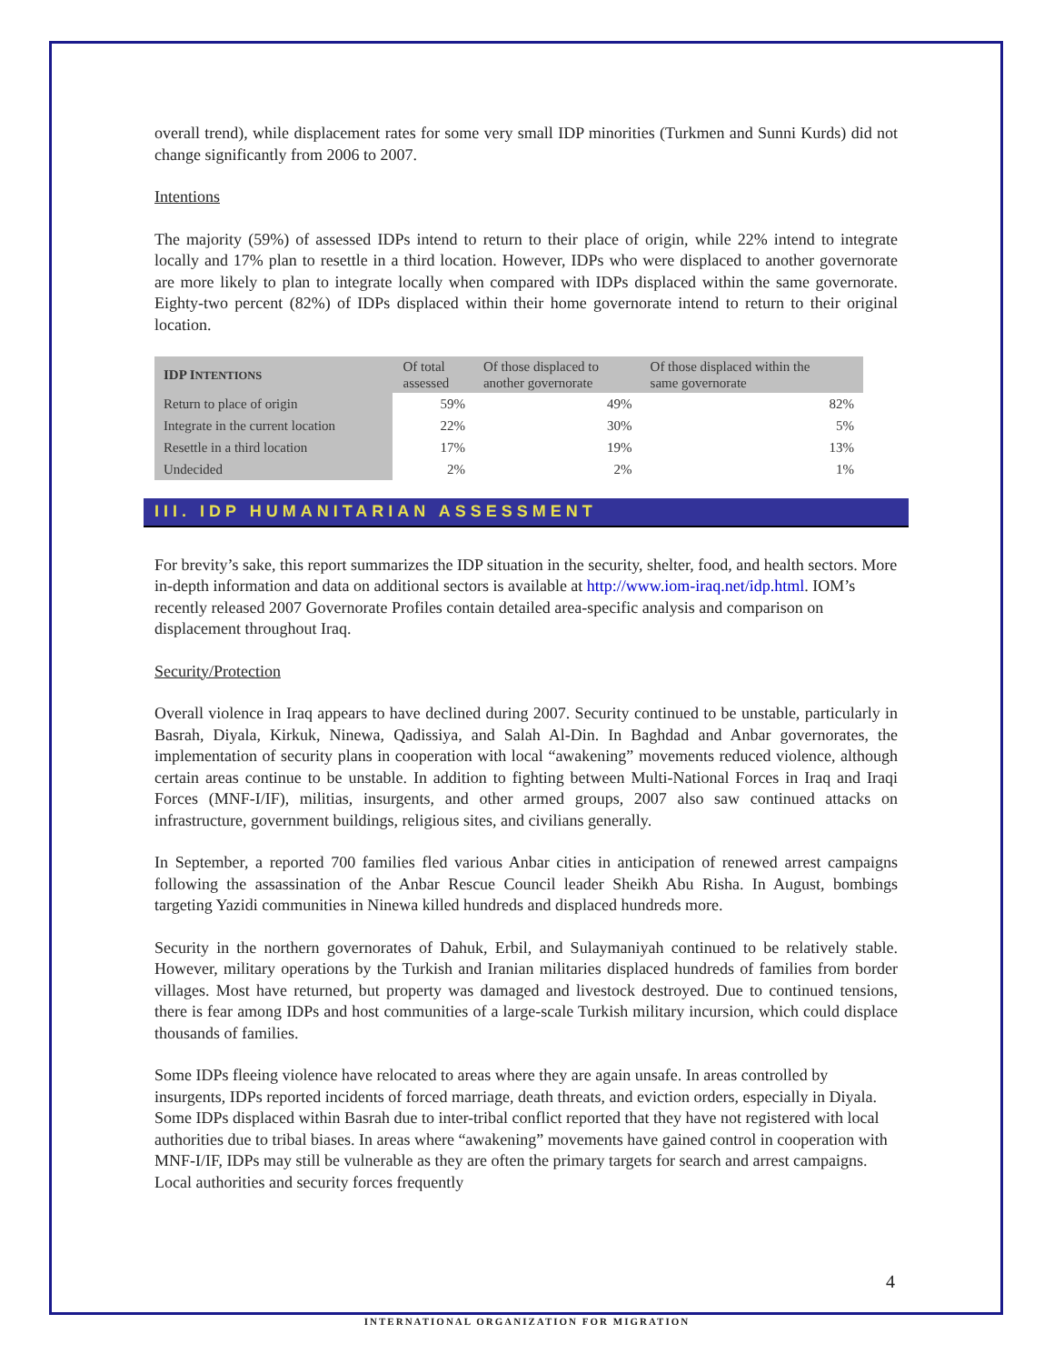overall trend), while displacement rates for some very small IDP minorities (Turkmen and Sunni Kurds) did not change significantly from 2006 to 2007.
Intentions
The majority (59%) of assessed IDPs intend to return to their place of origin, while 22% intend to integrate locally and 17% plan to resettle in a third location. However, IDPs who were displaced to another governorate are more likely to plan to integrate locally when compared with IDPs displaced within the same governorate. Eighty-two percent (82%) of IDPs displaced within their home governorate intend to return to their original location.
| IDP I NTENTIONS | Of total assessed | Of those displaced to another governorate | Of those displaced within the same governorate |
| --- | --- | --- | --- |
| Return to place of origin | 59% | 49% | 82% |
| Integrate in the current location | 22% | 30% | 5% |
| Resettle in a third location | 17% | 19% | 13% |
| Undecided | 2% | 2% | 1% |
III. IDP HUMANITARIAN ASSESSMENT
For brevity’s sake, this report summarizes the IDP situation in the security, shelter, food, and health sectors. More in-depth information and data on additional sectors is available at http://www.iom-iraq.net/idp.html. IOM’s recently released 2007 Governorate Profiles contain detailed area-specific analysis and comparison on displacement throughout Iraq.
Security/Protection
Overall violence in Iraq appears to have declined during 2007. Security continued to be unstable, particularly in Basrah, Diyala, Kirkuk, Ninewa, Qadissiya, and Salah Al-Din. In Baghdad and Anbar governorates, the implementation of security plans in cooperation with local “awakening” movements reduced violence, although certain areas continue to be unstable. In addition to fighting between Multi-National Forces in Iraq and Iraqi Forces (MNF-I/IF), militias, insurgents, and other armed groups, 2007 also saw continued attacks on infrastructure, government buildings, religious sites, and civilians generally.
In September, a reported 700 families fled various Anbar cities in anticipation of renewed arrest campaigns following the assassination of the Anbar Rescue Council leader Sheikh Abu Risha. In August, bombings targeting Yazidi communities in Ninewa killed hundreds and displaced hundreds more.
Security in the northern governorates of Dahuk, Erbil, and Sulaymaniyah continued to be relatively stable. However, military operations by the Turkish and Iranian militaries displaced hundreds of families from border villages. Most have returned, but property was damaged and livestock destroyed. Due to continued tensions, there is fear among IDPs and host communities of a large-scale Turkish military incursion, which could displace thousands of families.
Some IDPs fleeing violence have relocated to areas where they are again unsafe. In areas controlled by insurgents, IDPs reported incidents of forced marriage, death threats, and eviction orders, especially in Diyala. Some IDPs displaced within Basrah due to inter-tribal conflict reported that they have not registered with local authorities due to tribal biases. In areas where “awakening” movements have gained control in cooperation with MNF-I/IF, IDPs may still be vulnerable as they are often the primary targets for search and arrest campaigns. Local authorities and security forces frequently
4
INTERNATIONAL ORGANIZATION FOR MIGRATION